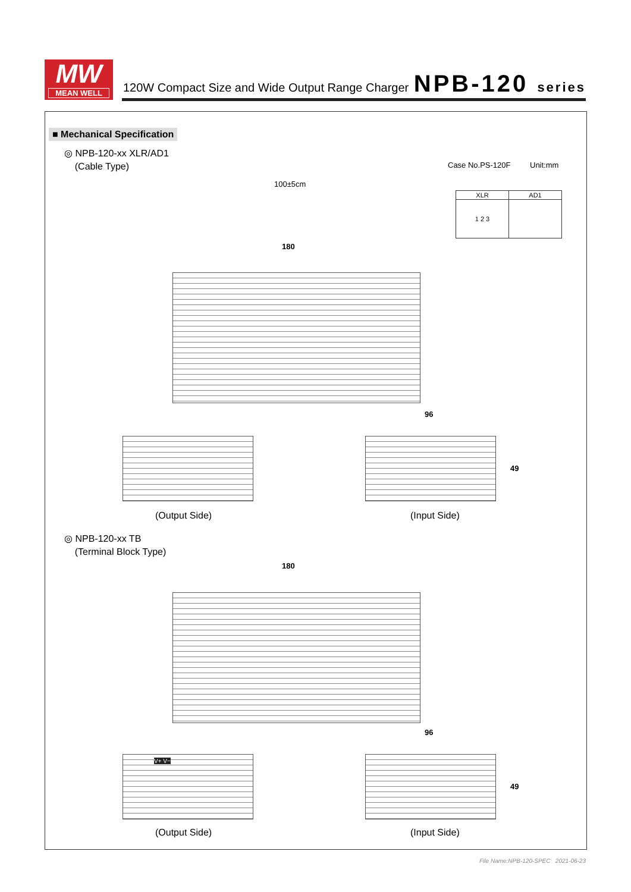MW
MEAN WELL
120W Compact Size and Wide Output Range Charger
NPB-120 series
■ Mechanical Specification
◎ NPB-120-xx XLR/AD1
(Cable Type)
Case No.PS-120F Unit:mm
| XLR | AD1 |
| --- | --- |
| 1 2 3 | |
100±5cm
180
96
49
(Output Side) (Input Side)
◎ NPB-120-xx TB
(Terminal Block Type)
180
96
V+ V−
49
(Output Side) (Input Side)
File Name:NPB-120-SPEC 2021-06-23